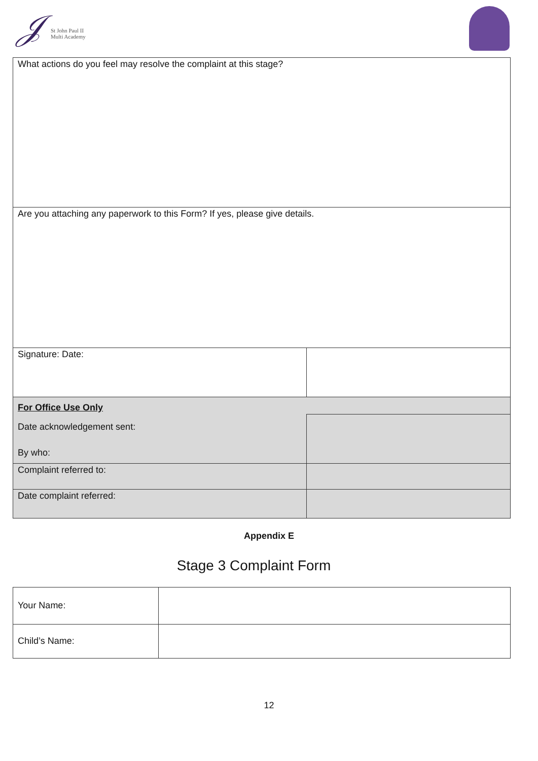𝒥 St John Paul II
Multi Academy
| What actions do you feel may resolve the complaint at this stage? | |
| Are you attaching any paperwork to this Form? If yes, please give details. | |
| Signature: Date: | |
| For Office Use Only | |
| Date acknowledgement sent: By who: | |
| Complaint referred to: | |
| Date complaint referred: | |
Appendix E
Stage 3 Complaint Form
| Your Name: | |
| Child’s Name: | |
12